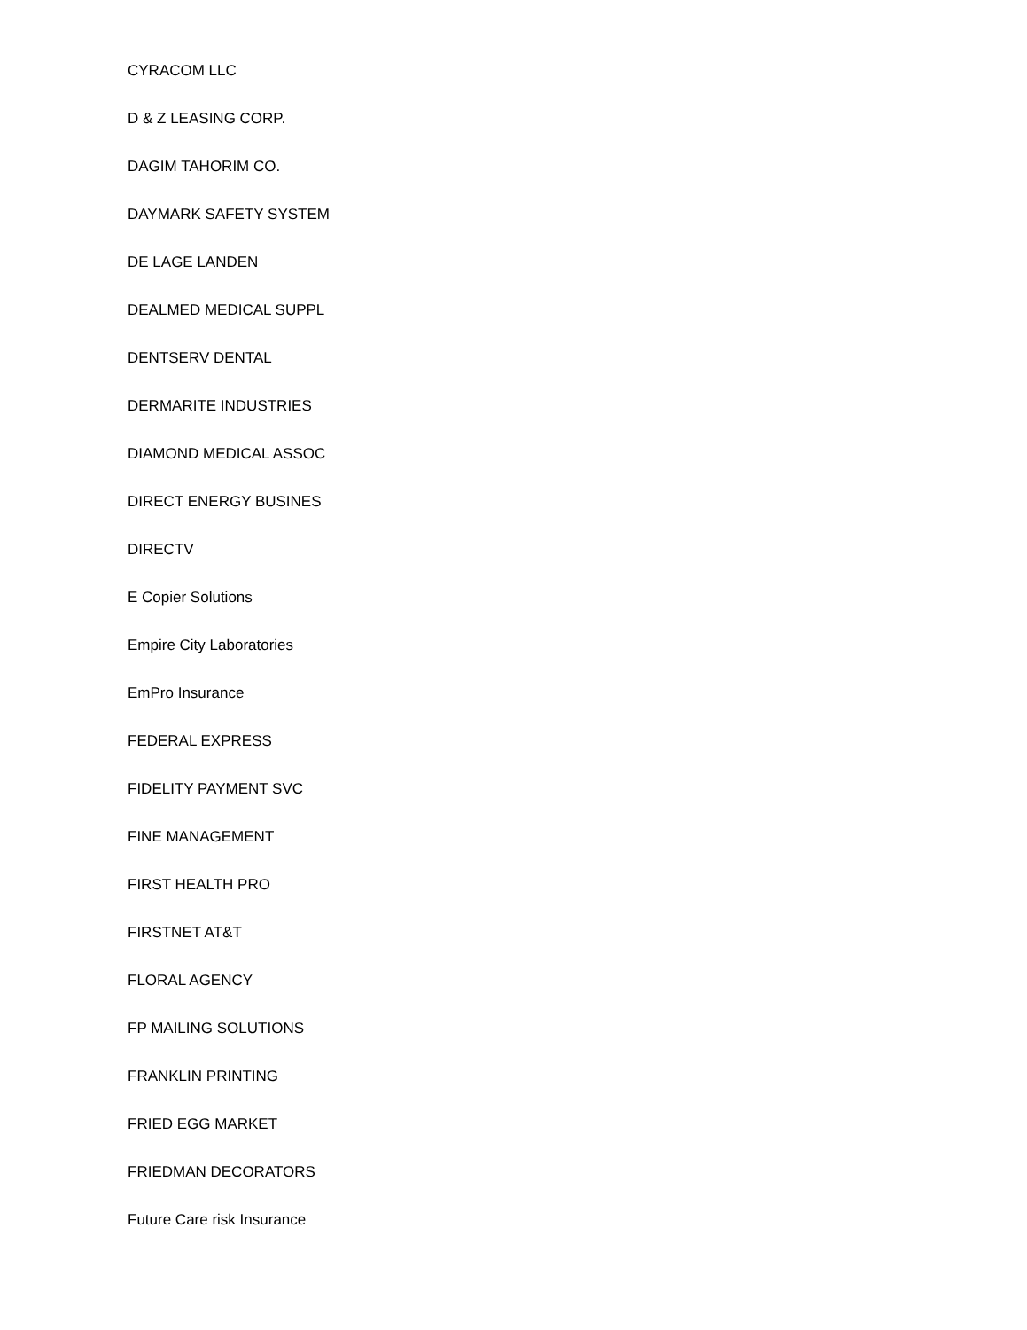CYRACOM LLC
D & Z LEASING CORP.
DAGIM TAHORIM CO.
DAYMARK SAFETY SYSTEM
DE LAGE LANDEN
DEALMED MEDICAL SUPPL
DENTSERV DENTAL
DERMARITE INDUSTRIES
DIAMOND MEDICAL ASSOC
DIRECT ENERGY BUSINES
DIRECTV
E Copier Solutions
Empire City Laboratories
EmPro Insurance
FEDERAL EXPRESS
FIDELITY PAYMENT SVC
FINE MANAGEMENT
FIRST HEALTH PRO
FIRSTNET AT&T
FLORAL AGENCY
FP MAILING SOLUTIONS
FRANKLIN PRINTING
FRIED EGG MARKET
FRIEDMAN DECORATORS
Future Care risk Insurance